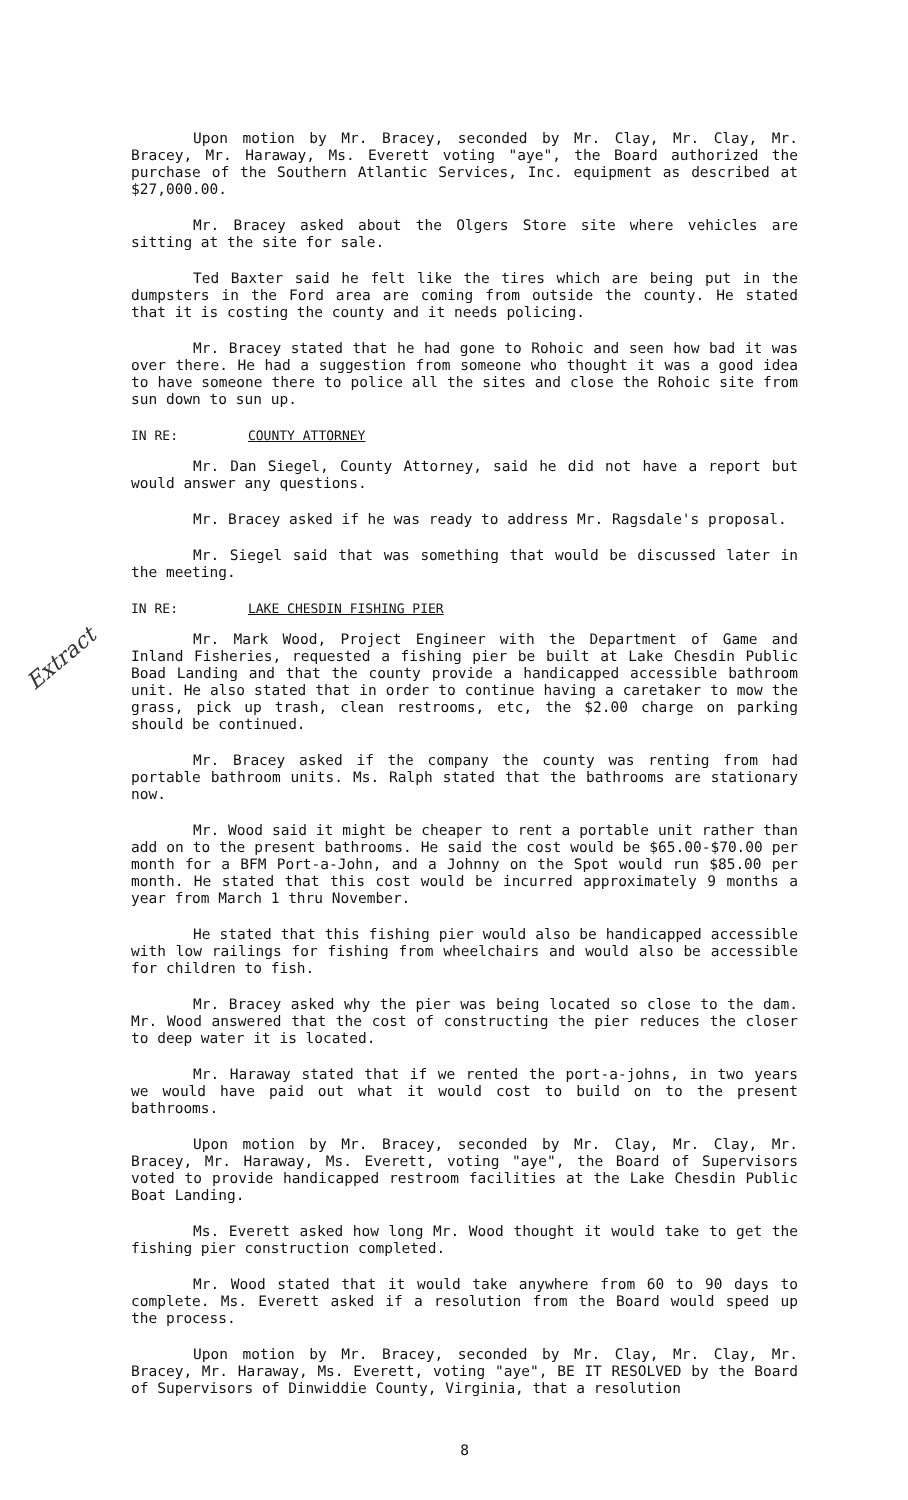Extract
Upon motion by Mr. Bracey, seconded by Mr. Clay, Mr. Clay, Mr. Bracey, Mr. Haraway, Ms. Everett voting "aye", the Board authorized the purchase of the Southern Atlantic Services, Inc. equipment as described at $27,000.00.
Mr. Bracey asked about the Olgers Store site where vehicles are sitting at the site for sale.
Ted Baxter said he felt like the tires which are being put in the dumpsters in the Ford area are coming from outside the county. He stated that it is costing the county and it needs policing.
Mr. Bracey stated that he had gone to Rohoic and seen how bad it was over there. He had a suggestion from someone who thought it was a good idea to have someone there to police all the sites and close the Rohoic site from sun down to sun up.
IN RE: COUNTY ATTORNEY
Mr. Dan Siegel, County Attorney, said he did not have a report but would answer any questions.
Mr. Bracey asked if he was ready to address Mr. Ragsdale's proposal.
Mr. Siegel said that was something that would be discussed later in the meeting.
IN RE: LAKE CHESDIN FISHING PIER
Mr. Mark Wood, Project Engineer with the Department of Game and Inland Fisheries, requested a fishing pier be built at Lake Chesdin Public Boad Landing and that the county provide a handicapped accessible bathroom unit. He also stated that in order to continue having a caretaker to mow the grass, pick up trash, clean restrooms, etc, the $2.00 charge on parking should be continued.
Mr. Bracey asked if the company the county was renting from had portable bathroom units. Ms. Ralph stated that the bathrooms are stationary now.
Mr. Wood said it might be cheaper to rent a portable unit rather than add on to the present bathrooms. He said the cost would be $65.00-$70.00 per month for a BFM Port-a-John, and a Johnny on the Spot would run $85.00 per month. He stated that this cost would be incurred approximately 9 months a year from March 1 thru November.
He stated that this fishing pier would also be handicapped accessible with low railings for fishing from wheelchairs and would also be accessible for children to fish.
Mr. Bracey asked why the pier was being located so close to the dam. Mr. Wood answered that the cost of constructing the pier reduces the closer to deep water it is located.
Mr. Haraway stated that if we rented the port-a-johns, in two years we would have paid out what it would cost to build on to the present bathrooms.
Upon motion by Mr. Bracey, seconded by Mr. Clay, Mr. Clay, Mr. Bracey, Mr. Haraway, Ms. Everett, voting "aye", the Board of Supervisors voted to provide handicapped restroom facilities at the Lake Chesdin Public Boat Landing.
Ms. Everett asked how long Mr. Wood thought it would take to get the fishing pier construction completed.
Mr. Wood stated that it would take anywhere from 60 to 90 days to complete. Ms. Everett asked if a resolution from the Board would speed up the process.
Upon motion by Mr. Bracey, seconded by Mr. Clay, Mr. Clay, Mr. Bracey, Mr. Haraway, Ms. Everett, voting "aye", BE IT RESOLVED by the Board of Supervisors of Dinwiddie County, Virginia, that a resolution
8